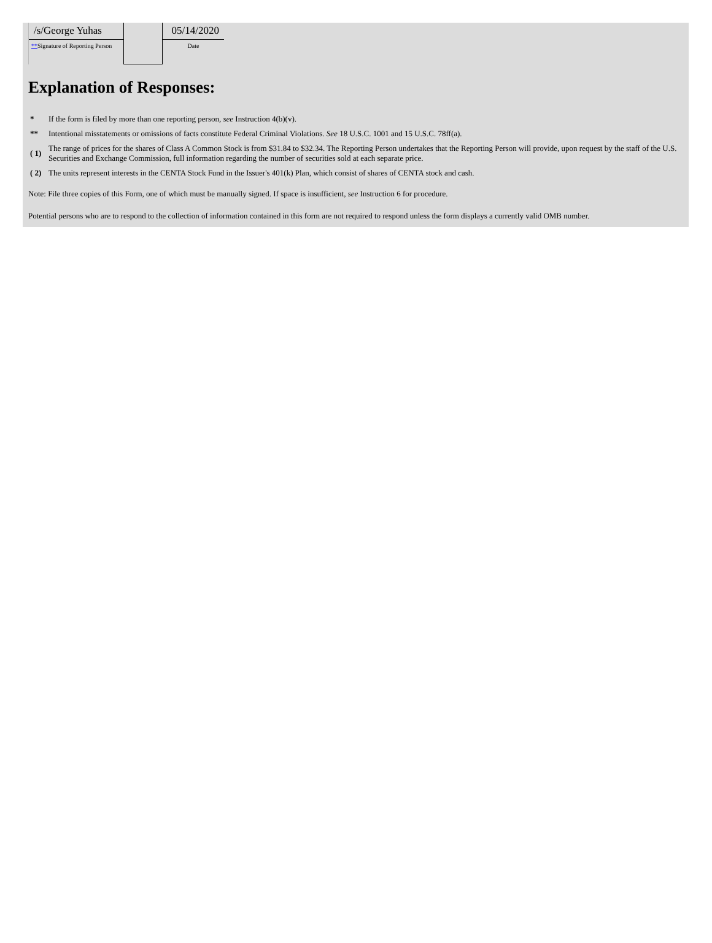| /s/George Yuhas ** Signature of Reporting Person | | 05/14/2020 Date |
Explanation of Responses:
| * | If the form is filed by more than one reporting person, see Instruction 4(b)(v). |
| ** | Intentional misstatements or omissions of facts constitute Federal Criminal Violations. See 18 U.S.C. 1001 and 15 U.S.C. 78ff(a). |
| ( 1) | The range of prices for the shares of Class A Common Stock is from $31.84 to $32.34. The Reporting Person undertakes that the Reporting Person will provide, upon request by the staff of the U.S. Securities and Exchange Commission, full information regarding the number of securities sold at each separate price. |
| ( 2) | The units represent interests in the CENTA Stock Fund in the Issuer's 401(k) Plan, which consist of shares of CENTA stock and cash. |
Note: File three copies of this Form, one of which must be manually signed. If space is insufficient, see Instruction 6 for procedure.
Potential persons who are to respond to the collection of information contained in this form are not required to respond unless the form displays a currently valid OMB number.